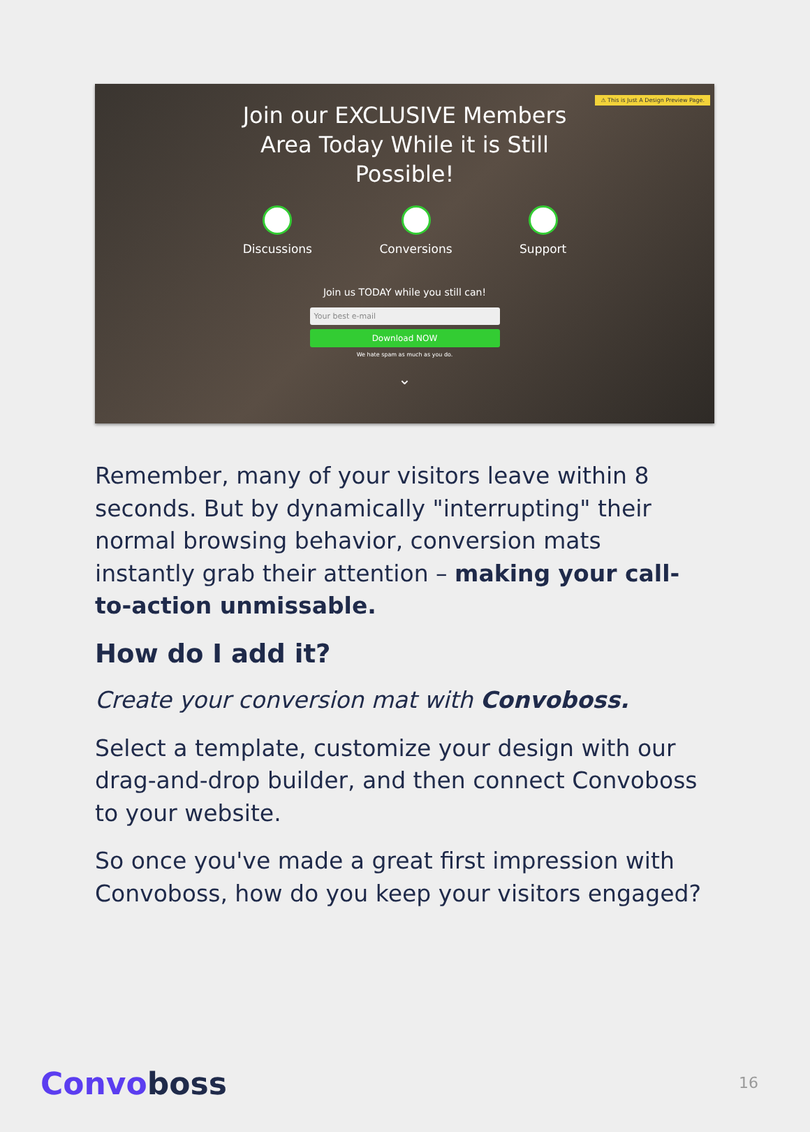⚠ This is Just A Design Preview Page.
Join our EXCLUSIVE Members
Area Today While it is Still
Possible!
Discussions Conversions Support
Join us TODAY while you still can!
Your best e-mail
Download NOW
We hate spam as much as you do.
⌄
Remember, many of your visitors leave within 8 seconds. But by dynamically "interrupting" their normal browsing behavior, conversion mats instantly grab their attention – making your call-to-action unmissable.
How do I add it?
Create your conversion mat with Convoboss.
Select a template, customize your design with our drag-and-drop builder, and then connect Convoboss to your website.
So once you've made a great first impression with Convoboss, how do you keep your visitors engaged?
Convoboss 16